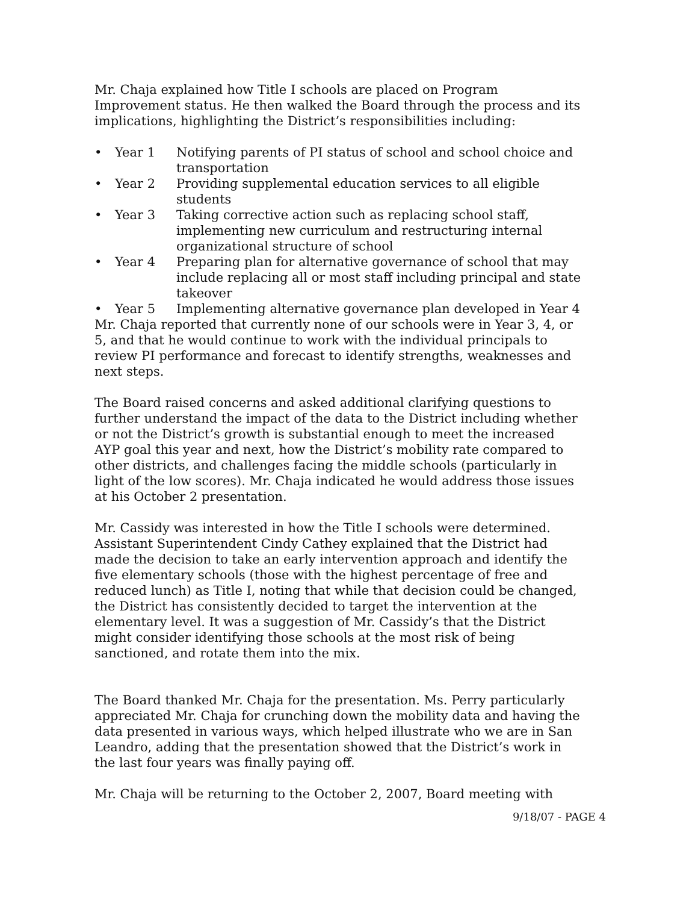Mr. Chaja explained how Title I schools are placed on Program Improvement status. He then walked the Board through the process and its implications, highlighting the District’s responsibilities including:
• Year 1 Notifying parents of PI status of school and school choice and transportation
• Year 2 Providing supplemental education services to all eligible students
• Year 3 Taking corrective action such as replacing school staff, implementing new curriculum and restructuring internal organizational structure of school
• Year 4 Preparing plan for alternative governance of school that may include replacing all or most staff including principal and state takeover
• Year 5 Implementing alternative governance plan developed in Year 4
Mr. Chaja reported that currently none of our schools were in Year 3, 4, or 5, and that he would continue to work with the individual principals to review PI performance and forecast to identify strengths, weaknesses and next steps.
The Board raised concerns and asked additional clarifying questions to further understand the impact of the data to the District including whether or not the District’s growth is substantial enough to meet the increased AYP goal this year and next, how the District’s mobility rate compared to other districts, and challenges facing the middle schools (particularly in light of the low scores). Mr. Chaja indicated he would address those issues at his October 2 presentation.
Mr. Cassidy was interested in how the Title I schools were determined. Assistant Superintendent Cindy Cathey explained that the District had made the decision to take an early intervention approach and identify the five elementary schools (those with the highest percentage of free and reduced lunch) as Title I, noting that while that decision could be changed, the District has consistently decided to target the intervention at the elementary level. It was a suggestion of Mr. Cassidy’s that the District might consider identifying those schools at the most risk of being sanctioned, and rotate them into the mix.
The Board thanked Mr. Chaja for the presentation. Ms. Perry particularly appreciated Mr. Chaja for crunching down the mobility data and having the data presented in various ways, which helped illustrate who we are in San Leandro, adding that the presentation showed that the District’s work in the last four years was finally paying off.
Mr. Chaja will be returning to the October 2, 2007, Board meeting with
9/18/07 - PAGE 4